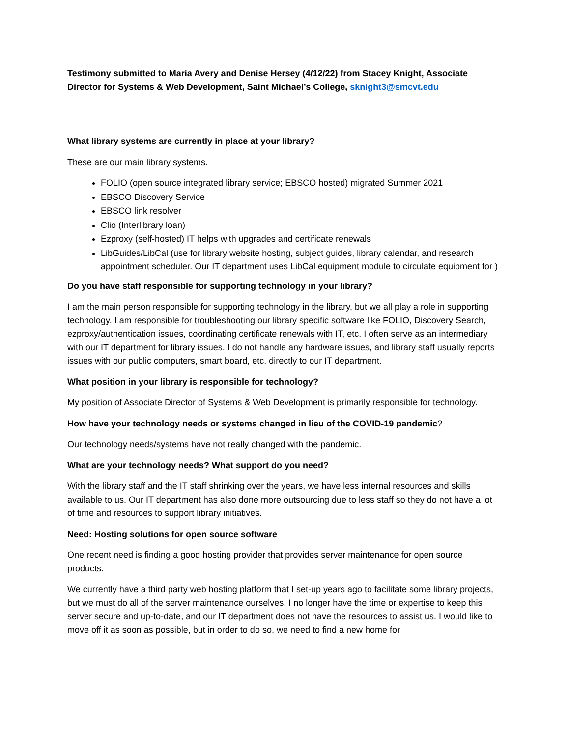Testimony submitted to Maria Avery and Denise Hersey (4/12/22) from Stacey Knight, Associate Director for Systems & Web Development, Saint Michael’s College, sknight3@smcvt.edu
What library systems are currently in place at your library?
These are our main library systems.
FOLIO (open source integrated library service; EBSCO hosted) migrated Summer 2021
EBSCO Discovery Service
EBSCO link resolver
Clio (Interlibrary loan)
Ezproxy (self-hosted) IT helps with upgrades and certificate renewals
LibGuides/LibCal (use for library website hosting, subject guides, library calendar, and research appointment scheduler. Our IT department uses LibCal equipment module to circulate equipment for )
Do you have staff responsible for supporting technology in your library?
I am the main person responsible for supporting technology in the library, but we all play a role in supporting technology. I am responsible for troubleshooting our library specific software like FOLIO, Discovery Search, ezproxy/authentication issues, coordinating certificate renewals with IT, etc. I often serve as an intermediary with our IT department for library issues. I do not handle any hardware issues, and library staff usually reports issues with our public computers, smart board, etc. directly to our IT department.
What position in your library is responsible for technology?
My position of Associate Director of Systems & Web Development is primarily responsible for technology.
How have your technology needs or systems changed in lieu of the COVID-19 pandemic?
Our technology needs/systems have not really changed with the pandemic.
What are your technology needs? What support do you need?
With the library staff and the IT staff shrinking over the years, we have less internal resources and skills available to us. Our IT department has also done more outsourcing due to less staff so they do not have a lot of time and resources to support library initiatives.
Need: Hosting solutions for open source software
One recent need is finding a good hosting provider that provides server maintenance for open source products.
We currently have a third party web hosting platform that I set-up years ago to facilitate some library projects, but we must do all of the server maintenance ourselves. I no longer have the time or expertise to keep this server secure and up-to-date, and our IT department does not have the resources to assist us. I would like to move off it as soon as possible, but in order to do so, we need to find a new home for